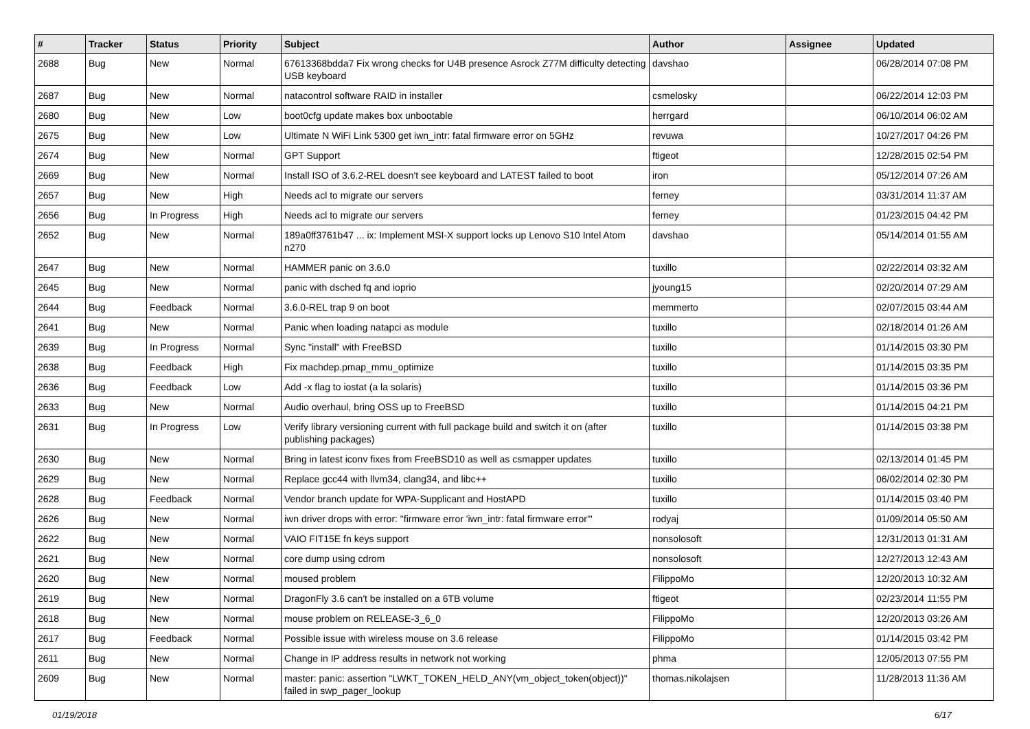| # | Tracker | Status | Priority | Subject | Author | Assignee | Updated |
| --- | --- | --- | --- | --- | --- | --- | --- |
| 2688 | Bug | New | Normal | 67613368bdda7 Fix wrong checks for U4B presence Asrock Z77M difficulty detecting USB keyboard | davshao | | 06/28/2014 07:08 PM |
| 2687 | Bug | New | Normal | natacontrol software RAID in installer | csmelosky | | 06/22/2014 12:03 PM |
| 2680 | Bug | New | Low | boot0cfg update makes box unbootable | herrgard | | 06/10/2014 06:02 AM |
| 2675 | Bug | New | Low | Ultimate N WiFi Link 5300 get iwn_intr: fatal firmware error on 5GHz | revuwa | | 10/27/2017 04:26 PM |
| 2674 | Bug | New | Normal | GPT Support | ftigeot | | 12/28/2015 02:54 PM |
| 2669 | Bug | New | Normal | Install ISO of 3.6.2-REL doesn't see keyboard and LATEST failed to boot | iron | | 05/12/2014 07:26 AM |
| 2657 | Bug | New | High | Needs acl to migrate our servers | ferney | | 03/31/2014 11:37 AM |
| 2656 | Bug | In Progress | High | Needs acl to migrate our servers | ferney | | 01/23/2015 04:42 PM |
| 2652 | Bug | New | Normal | 189a0ff3761b47 ... ix: Implement MSI-X support locks up Lenovo S10 Intel Atom n270 | davshao | | 05/14/2014 01:55 AM |
| 2647 | Bug | New | Normal | HAMMER panic on 3.6.0 | tuxillo | | 02/22/2014 03:32 AM |
| 2645 | Bug | New | Normal | panic with dsched fq and ioprio | jyoung15 | | 02/20/2014 07:29 AM |
| 2644 | Bug | Feedback | Normal | 3.6.0-REL trap 9 on boot | memmerto | | 02/07/2015 03:44 AM |
| 2641 | Bug | New | Normal | Panic when loading natapci as module | tuxillo | | 02/18/2014 01:26 AM |
| 2639 | Bug | In Progress | Normal | Sync "install" with FreeBSD | tuxillo | | 01/14/2015 03:30 PM |
| 2638 | Bug | Feedback | High | Fix machdep.pmap_mmu_optimize | tuxillo | | 01/14/2015 03:35 PM |
| 2636 | Bug | Feedback | Low | Add -x flag to iostat (a la solaris) | tuxillo | | 01/14/2015 03:36 PM |
| 2633 | Bug | New | Normal | Audio overhaul, bring OSS up to FreeBSD | tuxillo | | 01/14/2015 04:21 PM |
| 2631 | Bug | In Progress | Low | Verify library versioning current with full package build and switch it on (after publishing packages) | tuxillo | | 01/14/2015 03:38 PM |
| 2630 | Bug | New | Normal | Bring in latest iconv fixes from FreeBSD10 as well as csmapper updates | tuxillo | | 02/13/2014 01:45 PM |
| 2629 | Bug | New | Normal | Replace gcc44 with llvm34, clang34, and libc++ | tuxillo | | 06/02/2014 02:30 PM |
| 2628 | Bug | Feedback | Normal | Vendor branch update for WPA-Supplicant and HostAPD | tuxillo | | 01/14/2015 03:40 PM |
| 2626 | Bug | New | Normal | iwn driver drops with error: "firmware error 'iwn_intr: fatal firmware error'" | rodyaj | | 01/09/2014 05:50 AM |
| 2622 | Bug | New | Normal | VAIO FIT15E fn keys support | nonsolosoft | | 12/31/2013 01:31 AM |
| 2621 | Bug | New | Normal | core dump using cdrom | nonsolosoft | | 12/27/2013 12:43 AM |
| 2620 | Bug | New | Normal | moused problem | FilippoMo | | 12/20/2013 10:32 AM |
| 2619 | Bug | New | Normal | DragonFly 3.6 can't be installed on a 6TB volume | ftigeot | | 02/23/2014 11:55 PM |
| 2618 | Bug | New | Normal | mouse problem on RELEASE-3_6_0 | FilippoMo | | 12/20/2013 03:26 AM |
| 2617 | Bug | Feedback | Normal | Possible issue with wireless mouse on 3.6 release | FilippoMo | | 01/14/2015 03:42 PM |
| 2611 | Bug | New | Normal | Change in IP address results in network not working | phma | | 12/05/2013 07:55 PM |
| 2609 | Bug | New | Normal | master: panic: assertion "LWKT_TOKEN_HELD_ANY(vm_object_token(object))" failed in swp_pager_lookup | thomas.nikolajsen | | 11/28/2013 11:36 AM |
01/19/2018 6/17